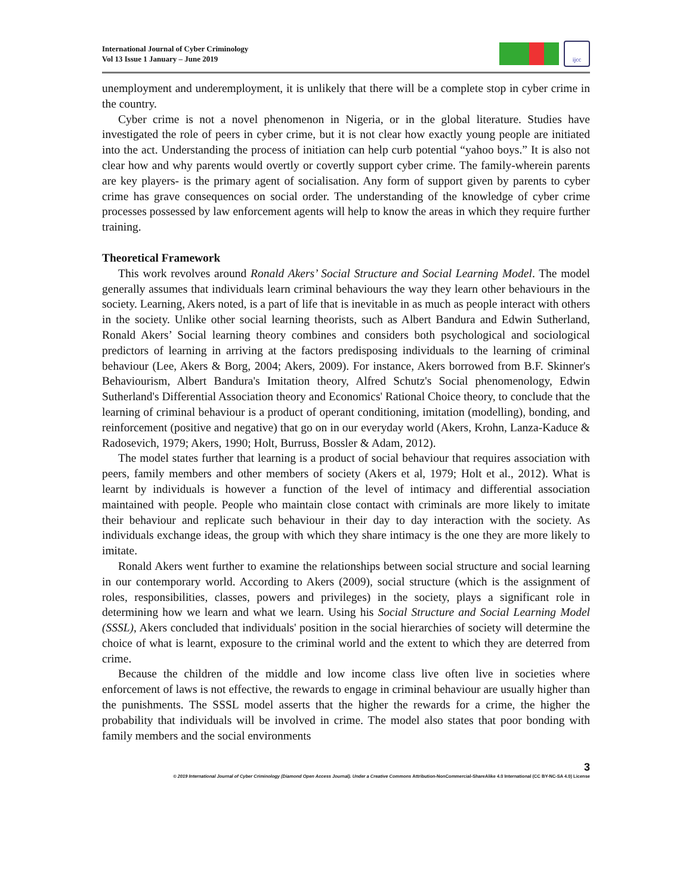International Journal of Cyber Criminology
Vol 13 Issue 1 January – June 2019
ijcc
unemployment and underemployment, it is unlikely that there will be a complete stop in cyber crime in the country.
Cyber crime is not a novel phenomenon in Nigeria, or in the global literature. Studies have investigated the role of peers in cyber crime, but it is not clear how exactly young people are initiated into the act. Understanding the process of initiation can help curb potential “yahoo boys.” It is also not clear how and why parents would overtly or covertly support cyber crime. The family-wherein parents are key players- is the primary agent of socialisation. Any form of support given by parents to cyber crime has grave consequences on social order. The understanding of the knowledge of cyber crime processes possessed by law enforcement agents will help to know the areas in which they require further training.
Theoretical Framework
This work revolves around Ronald Akers’ Social Structure and Social Learning Model. The model generally assumes that individuals learn criminal behaviours the way they learn other behaviours in the society. Learning, Akers noted, is a part of life that is inevitable in as much as people interact with others in the society. Unlike other social learning theorists, such as Albert Bandura and Edwin Sutherland, Ronald Akers’ Social learning theory combines and considers both psychological and sociological predictors of learning in arriving at the factors predisposing individuals to the learning of criminal behaviour (Lee, Akers & Borg, 2004; Akers, 2009). For instance, Akers borrowed from B.F. Skinner's Behaviourism, Albert Bandura's Imitation theory, Alfred Schutz's Social phenomenology, Edwin Sutherland's Differential Association theory and Economics' Rational Choice theory, to conclude that the learning of criminal behaviour is a product of operant conditioning, imitation (modelling), bonding, and reinforcement (positive and negative) that go on in our everyday world (Akers, Krohn, Lanza-Kaduce & Radosevich, 1979; Akers, 1990; Holt, Burruss, Bossler & Adam, 2012).
The model states further that learning is a product of social behaviour that requires association with peers, family members and other members of society (Akers et al, 1979; Holt et al., 2012). What is learnt by individuals is however a function of the level of intimacy and differential association maintained with people. People who maintain close contact with criminals are more likely to imitate their behaviour and replicate such behaviour in their day to day interaction with the society. As individuals exchange ideas, the group with which they share intimacy is the one they are more likely to imitate.
Ronald Akers went further to examine the relationships between social structure and social learning in our contemporary world. According to Akers (2009), social structure (which is the assignment of roles, responsibilities, classes, powers and privileges) in the society, plays a significant role in determining how we learn and what we learn. Using his Social Structure and Social Learning Model (SSSL), Akers concluded that individuals' position in the social hierarchies of society will determine the choice of what is learnt, exposure to the criminal world and the extent to which they are deterred from crime.
Because the children of the middle and low income class live often live in societies where enforcement of laws is not effective, the rewards to engage in criminal behaviour are usually higher than the punishments. The SSSL model asserts that the higher the rewards for a crime, the higher the probability that individuals will be involved in crime. The model also states that poor bonding with family members and the social environments
3
© 2019 International Journal of Cyber Criminology (Diamond Open Access Journal). Under a Creative Commons Attribution-NonCommercial-ShareAlike 4.0 International (CC BY-NC-SA 4.0) License